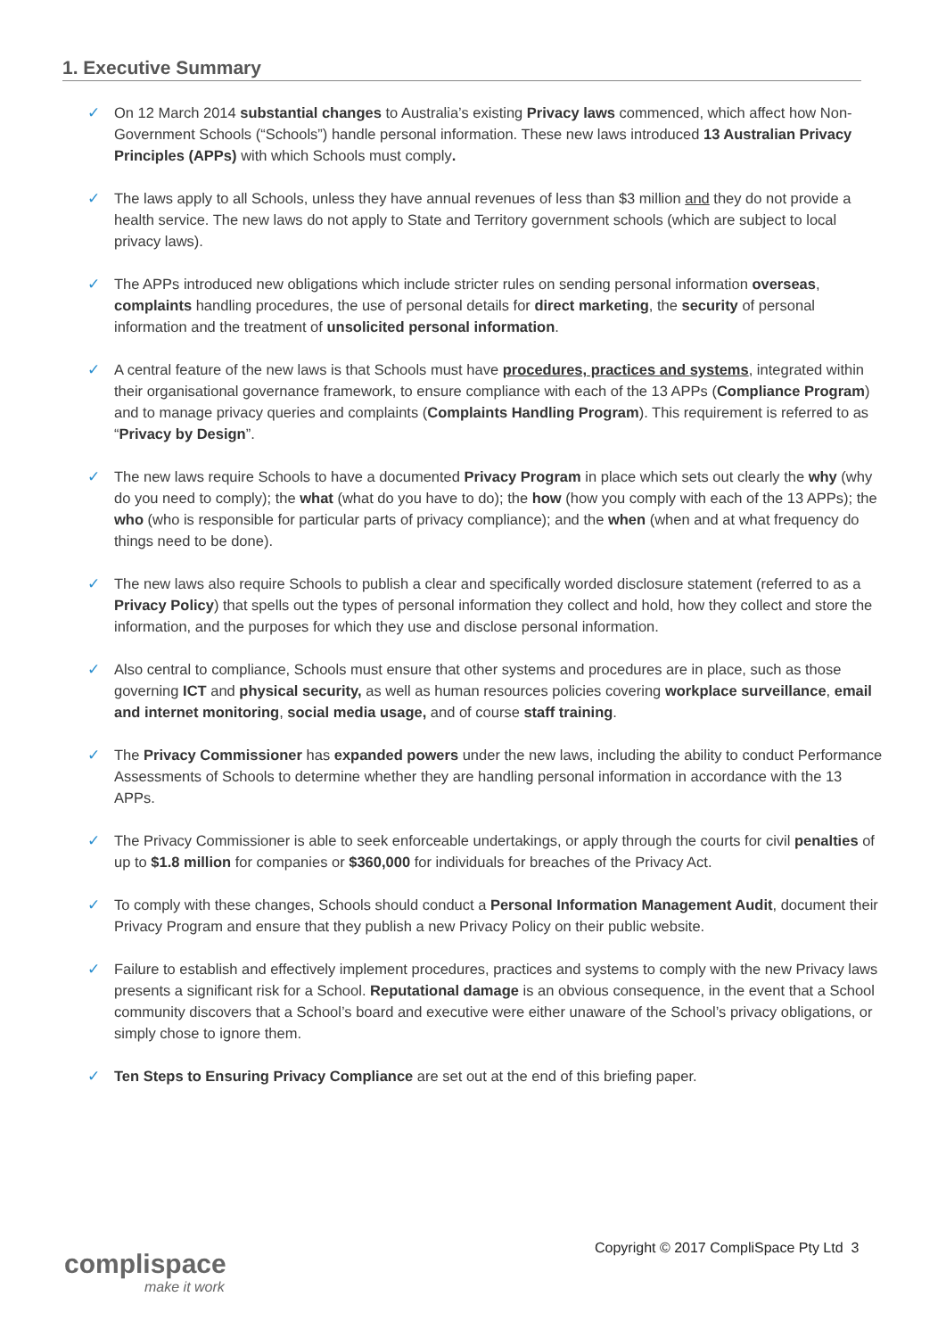1. Executive Summary
✓ On 12 March 2014 substantial changes to Australia’s existing Privacy laws commenced, which affect how Non-Government Schools (“Schools”) handle personal information. These new laws introduced 13 Australian Privacy Principles (APPs) with which Schools must comply.
✓ The laws apply to all Schools, unless they have annual revenues of less than $3 million and they do not provide a health service. The new laws do not apply to State and Territory government schools (which are subject to local privacy laws).
✓ The APPs introduced new obligations which include stricter rules on sending personal information overseas, complaints handling procedures, the use of personal details for direct marketing, the security of personal information and the treatment of unsolicited personal information.
✓ A central feature of the new laws is that Schools must have procedures, practices and systems, integrated within their organisational governance framework, to ensure compliance with each of the 13 APPs (Compliance Program) and to manage privacy queries and complaints (Complaints Handling Program). This requirement is referred to as “Privacy by Design”.
✓ The new laws require Schools to have a documented Privacy Program in place which sets out clearly the why (why do you need to comply); the what (what do you have to do); the how (how you comply with each of the 13 APPs); the who (who is responsible for particular parts of privacy compliance); and the when (when and at what frequency do things need to be done).
✓ The new laws also require Schools to publish a clear and specifically worded disclosure statement (referred to as a Privacy Policy) that spells out the types of personal information they collect and hold, how they collect and store the information, and the purposes for which they use and disclose personal information.
✓ Also central to compliance, Schools must ensure that other systems and procedures are in place, such as those governing ICT and physical security, as well as human resources policies covering workplace surveillance, email and internet monitoring, social media usage, and of course staff training.
✓ The Privacy Commissioner has expanded powers under the new laws, including the ability to conduct Performance Assessments of Schools to determine whether they are handling personal information in accordance with the 13 APPs.
✓ The Privacy Commissioner is able to seek enforceable undertakings, or apply through the courts for civil penalties of up to $1.8 million for companies or $360,000 for individuals for breaches of the Privacy Act.
✓ To comply with these changes, Schools should conduct a Personal Information Management Audit, document their Privacy Program and ensure that they publish a new Privacy Policy on their public website.
✓ Failure to establish and effectively implement procedures, practices and systems to comply with the new Privacy laws presents a significant risk for a School. Reputational damage is an obvious consequence, in the event that a School community discovers that a School’s board and executive were either unaware of the School’s privacy obligations, or simply chose to ignore them.
✓ Ten Steps to Ensuring Privacy Compliance are set out at the end of this briefing paper.
complispace
make it work
Copyright © 2017 CompliSpace Pty Ltd 3